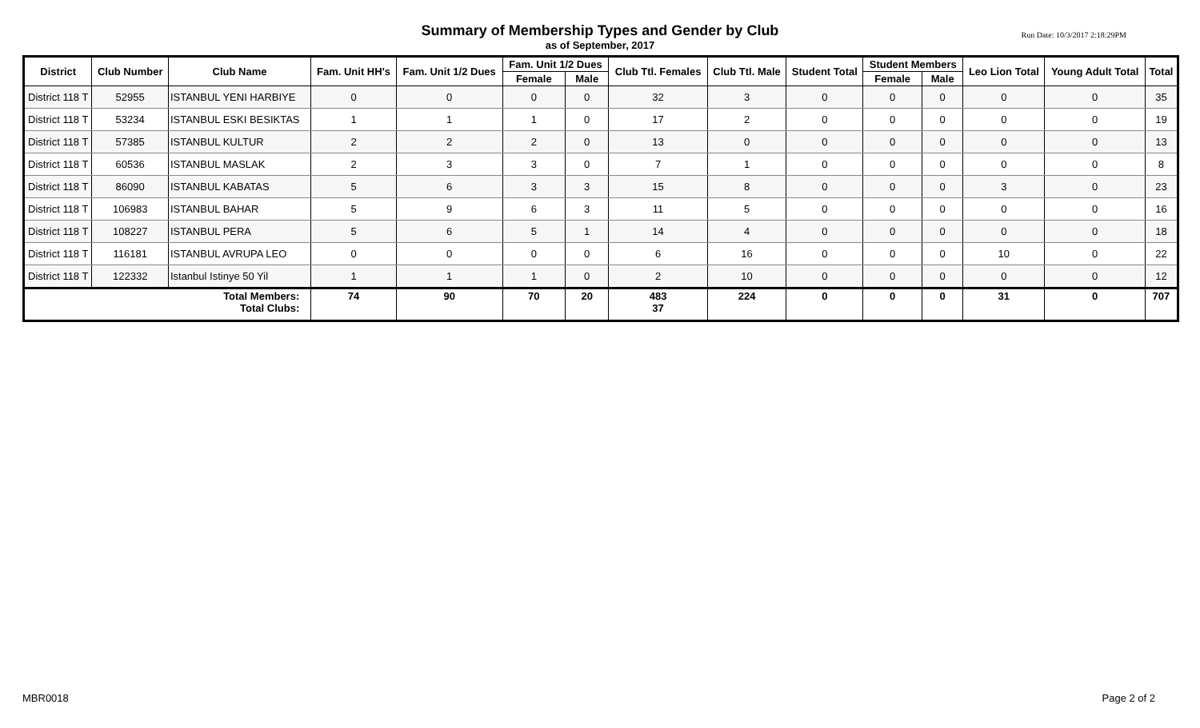Summary of Membership Types and Gender by Club
as of September, 2017
Run Date: 10/3/2017 2:18:29PM
| District | Club Number | Club Name | Fam. Unit HH's | Fam. Unit 1/2 Dues | Fam. Unit 1/2 Dues | | Club Ttl. Females | Club Ttl. Male | Student Total | Student Members | | Leo Lion Total | Young Adult Total | Total |
| --- | --- | --- | --- | --- | --- | --- | --- | --- | --- | --- | --- | --- | --- | --- |
| | | | | | Female | Male | | | | Female | Male | | | |
| District 118 T | 52955 | ISTANBUL YENI HARBIYE | 0 | 0 | 0 | 0 | 32 | 3 | 0 | 0 | 0 | 0 | 0 | 35 |
| District 118 T | 53234 | ISTANBUL ESKI BESIKTAS | 1 | 1 | 1 | 0 | 17 | 2 | 0 | 0 | 0 | 0 | 0 | 19 |
| District 118 T | 57385 | ISTANBUL KULTUR | 2 | 2 | 2 | 0 | 13 | 0 | 0 | 0 | 0 | 0 | 0 | 13 |
| District 118 T | 60536 | ISTANBUL MASLAK | 2 | 3 | 3 | 0 | 7 | 1 | 0 | 0 | 0 | 0 | 0 | 8 |
| District 118 T | 86090 | ISTANBUL KABATAS | 5 | 6 | 3 | 3 | 15 | 8 | 0 | 0 | 0 | 3 | 0 | 23 |
| District 118 T | 106983 | ISTANBUL BAHAR | 5 | 9 | 6 | 3 | 11 | 5 | 0 | 0 | 0 | 0 | 0 | 16 |
| District 118 T | 108227 | ISTANBUL PERA | 5 | 6 | 5 | 1 | 14 | 4 | 0 | 0 | 0 | 0 | 0 | 18 |
| District 118 T | 116181 | ISTANBUL AVRUPA LEO | 0 | 0 | 0 | 0 | 6 | 16 | 0 | 0 | 0 | 10 | 0 | 22 |
| District 118 T | 122332 | Istanbul Istinye 50 Yil | 1 | 1 | 1 | 0 | 2 | 10 | 0 | 0 | 0 | 0 | 0 | 12 |
| Total Members: Total Clubs: | | | 74 | 90 | 70 | 20 | 483 37 | 224 | 0 | 0 | 0 | 31 | 0 | 707 |
MBR0018 Page 2 of 2